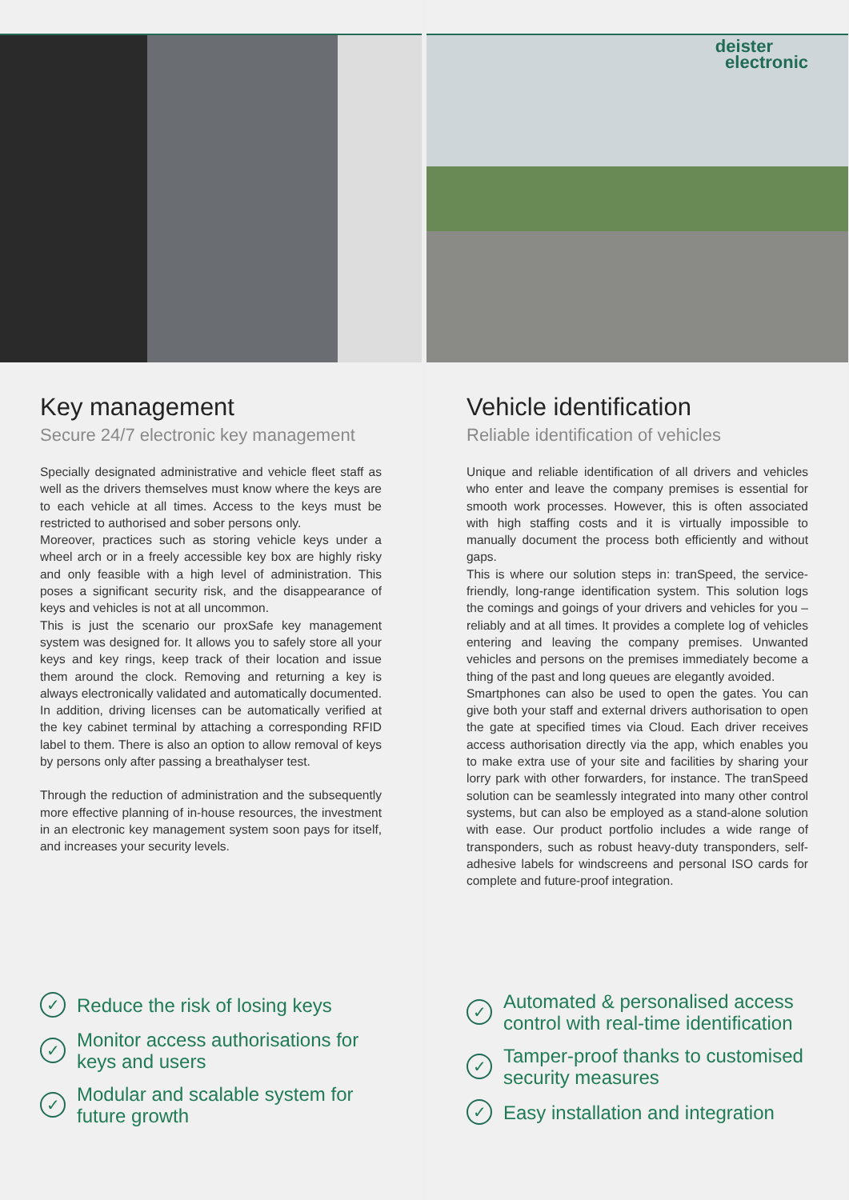Key management
Secure 24/7 electronic key management
Specially designated administrative and vehicle fleet staff as well as the drivers themselves must know where the keys are to each vehicle at all times. Access to the keys must be restricted to authorised and sober persons only.
Moreover, practices such as storing vehicle keys under a wheel arch or in a freely accessible key box are highly risky and only feasible with a high level of administration. This poses a significant security risk, and the disappearance of keys and vehicles is not at all uncommon.
This is just the scenario our proxSafe key management system was designed for. It allows you to safely store all your keys and key rings, keep track of their location and issue them around the clock. Removing and returning a key is always electronically validated and automatically documented. In addition, driving licenses can be automatically verified at the key cabinet terminal by attaching a corresponding RFID label to them. There is also an option to allow removal of keys by persons only after passing a breathalyser test.
Through the reduction of administration and the subsequently more effective planning of in-house resources, the investment in an electronic key management system soon pays for itself, and increases your security levels.
✓ Reduce the risk of losing keys
✓ Monitor access authorisations for keys and users
✓ Modular and scalable system for future growth
deister
electronic
Vehicle identification
Reliable identification of vehicles
Unique and reliable identification of all drivers and vehicles who enter and leave the company premises is essential for smooth work processes. However, this is often associated with high staffing costs and it is virtually impossible to manually document the process both efficiently and without gaps.
This is where our solution steps in: tranSpeed, the service-friendly, long-range identification system. This solution logs the comings and goings of your drivers and vehicles for you – reliably and at all times. It provides a complete log of vehicles entering and leaving the company premises. Unwanted vehicles and persons on the premises immediately become a thing of the past and long queues are elegantly avoided.
Smartphones can also be used to open the gates. You can give both your staff and external drivers authorisation to open the gate at specified times via Cloud. Each driver receives access authorisation directly via the app, which enables you to make extra use of your site and facilities by sharing your lorry park with other forwarders, for instance. The tranSpeed solution can be seamlessly integrated into many other control systems, but can also be employed as a stand-alone solution with ease. Our product portfolio includes a wide range of transponders, such as robust heavy-duty transponders, self-adhesive labels for windscreens and personal ISO cards for complete and future-proof integration.
✓ Automated & personalised access control with real-time identification
✓ Tamper-proof thanks to customised security measures
✓ Easy installation and integration